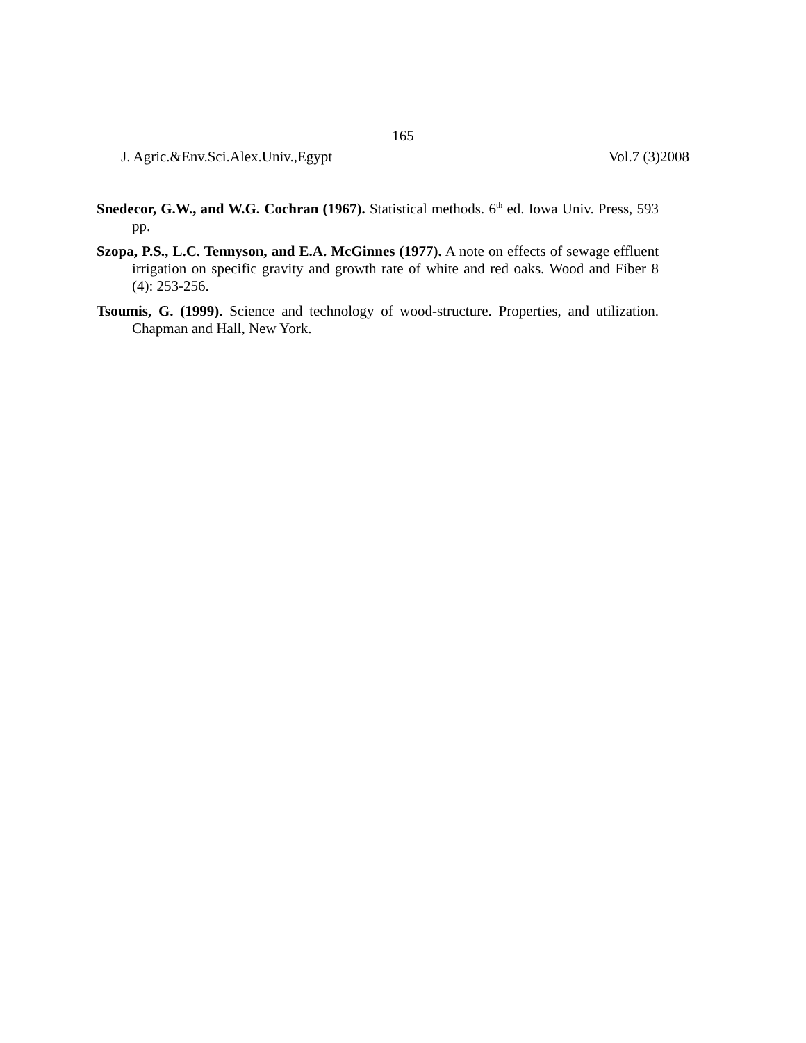165
J. Agric.&Env.Sci.Alex.Univ.,Egypt Vol.7 (3)2008
Snedecor, G.W., and W.G. Cochran (1967). Statistical methods. 6<sup>th</sup> ed. Iowa Univ. Press, 593 pp.
Szopa, P.S., L.C. Tennyson, and E.A. McGinnes (1977). A note on effects of sewage effluent irrigation on specific gravity and growth rate of white and red oaks. Wood and Fiber 8 (4): 253-256.
Tsoumis, G. (1999). Science and technology of wood-structure. Properties, and utilization. Chapman and Hall, New York.